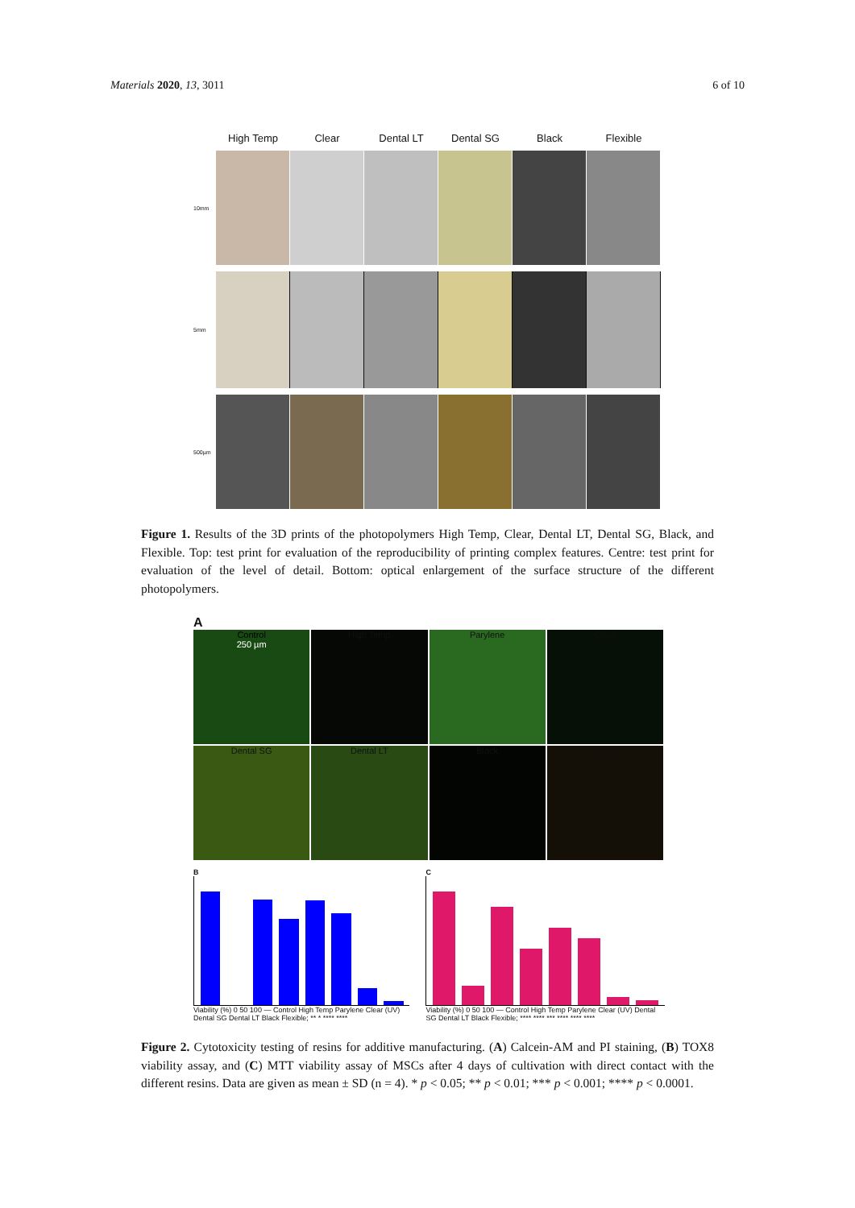Materials 2020, 13, 3011 6 of 10
High Temp Clear Dental LT Dental SG Black Flexible
10mm
5mm
500µm
Figure 1. Results of the 3D prints of the photopolymers High Temp, Clear, Dental LT, Dental SG, Black, and Flexible. Top: test print for evaluation of the reproducibility of printing complex features. Centre: test print for evaluation of the level of detail. Bottom: optical enlargement of the surface structure of the different photopolymers.
A
Control
250 µm
High Temp Parylene Clear
Dental SG Dental LT Black Flex
B
Viability (%) 0 50 100 — Control High Temp Parylene Clear (UV) Dental SG Dental LT Black Flexible; ** * **** ****
C
Viability (%) 0 50 100 — Control High Temp Parylene Clear (UV) Dental SG Dental LT Black Flexible; **** **** *** **** **** ****
Figure 2. Cytotoxicity testing of resins for additive manufacturing. (A) Calcein-AM and PI staining, (B) TOX8 viability assay, and (C) MTT viability assay of MSCs after 4 days of cultivation with direct contact with the different resins. Data are given as mean ± SD (n = 4). * p < 0.05; ** p < 0.01; *** p < 0.001; **** p < 0.0001.